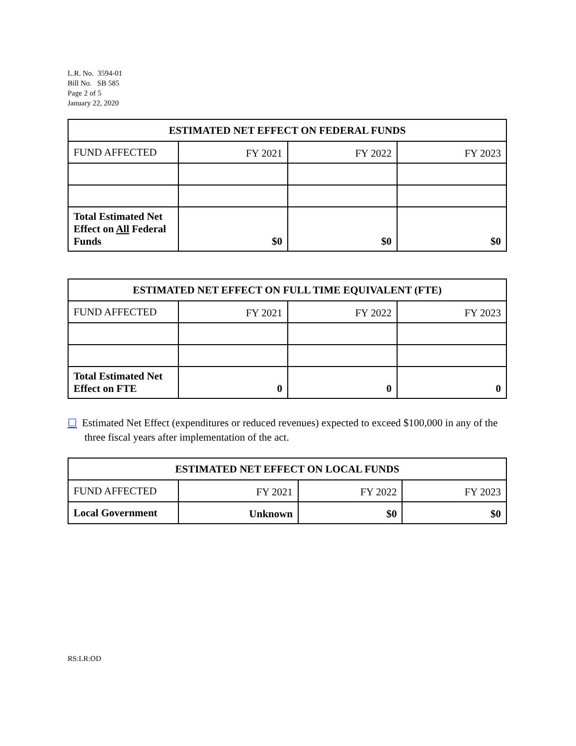L.R. No. 3594-01
Bill No. SB 585
Page 2 of 5
January 22, 2020
| ESTIMATED NET EFFECT ON FEDERAL FUNDS | | | |
| --- | --- | --- | --- |
| FUND AFFECTED | FY 2021 | FY 2022 | FY 2023 |
| Total Estimated Net Effect on All Federal Funds | $0 | $0 | $0 |
| ESTIMATED NET EFFECT ON FULL TIME EQUIVALENT (FTE) | | | |
| --- | --- | --- | --- |
| FUND AFFECTED | FY 2021 | FY 2022 | FY 2023 |
| Total Estimated Net Effect on FTE | 0 | 0 | 0 |
☐ Estimated Net Effect (expenditures or reduced revenues) expected to exceed $100,000 in any of the three fiscal years after implementation of the act.
| ESTIMATED NET EFFECT ON LOCAL FUNDS | | | |
| --- | --- | --- | --- |
| FUND AFFECTED | FY 2021 | FY 2022 | FY 2023 |
| Local Government | Unknown | $0 | $0 |
RS:LR:OD